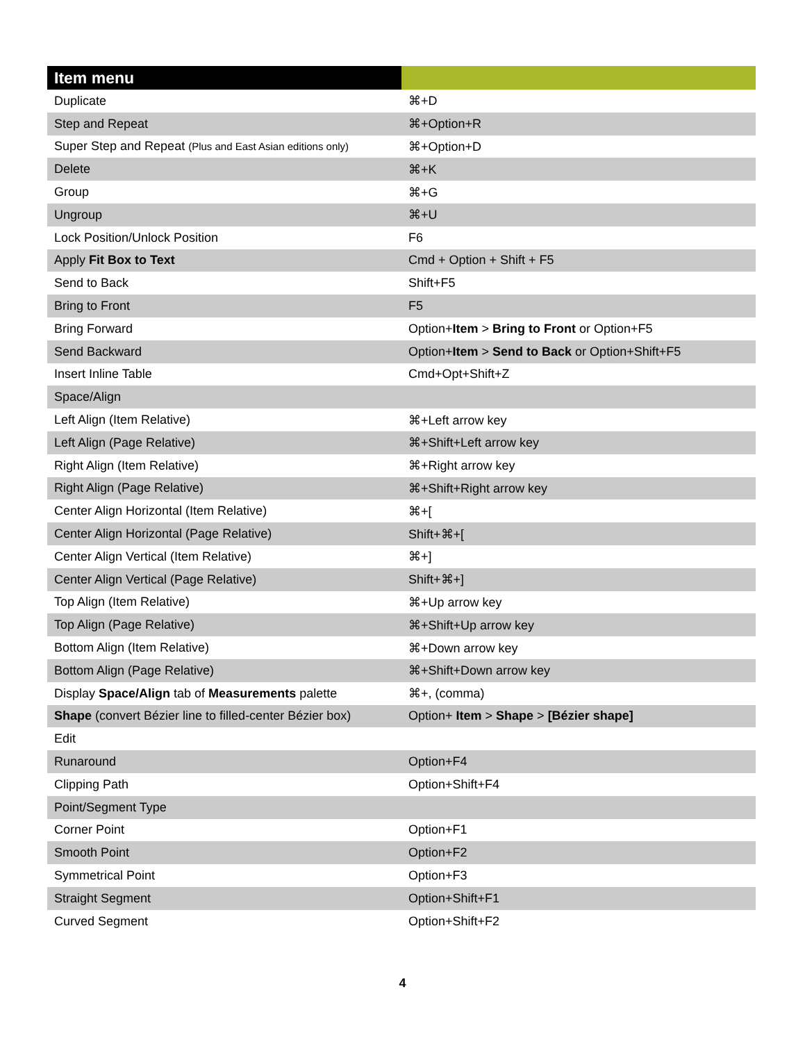| Item menu | |
| --- | --- |
| Duplicate | ⌘+D |
| Step and Repeat | ⌘+Option+R |
| Super Step and Repeat (Plus and East Asian editions only) | ⌘+Option+D |
| Delete | ⌘+K |
| Group | ⌘+G |
| Ungroup | ⌘+U |
| Lock Position/Unlock Position | F6 |
| Apply Fit Box to Text | Cmd + Option + Shift + F5 |
| Send to Back | Shift+F5 |
| Bring to Front | F5 |
| Bring Forward | Option+ Item > Bring to Front or Option+F5 |
| Send Backward | Option+ Item > Send to Back or Option+Shift+F5 |
| Insert Inline Table | Cmd+Opt+Shift+Z |
| Space/Align | |
| Left Align (Item Relative) | ⌘+Left arrow key |
| Left Align (Page Relative) | ⌘+Shift+Left arrow key |
| Right Align (Item Relative) | ⌘+Right arrow key |
| Right Align (Page Relative) | ⌘+Shift+Right arrow key |
| Center Align Horizontal (Item Relative) | ⌘+[ |
| Center Align Horizontal (Page Relative) | Shift+⌘+[ |
| Center Align Vertical (Item Relative) | ⌘+] |
| Center Align Vertical (Page Relative) | Shift+⌘+] |
| Top Align (Item Relative) | ⌘+Up arrow key |
| Top Align (Page Relative) | ⌘+Shift+Up arrow key |
| Bottom Align (Item Relative) | ⌘+Down arrow key |
| Bottom Align (Page Relative) | ⌘+Shift+Down arrow key |
| Display Space/Align tab of Measurements palette | ⌘+, (comma) |
| Shape (convert Bézier line to filled-center Bézier box) | Option+ Item > Shape > [Bézier shape] |
| Edit | |
| Runaround | Option+F4 |
| Clipping Path | Option+Shift+F4 |
| Point/Segment Type | |
| Corner Point | Option+F1 |
| Smooth Point | Option+F2 |
| Symmetrical Point | Option+F3 |
| Straight Segment | Option+Shift+F1 |
| Curved Segment | Option+Shift+F2 |
4